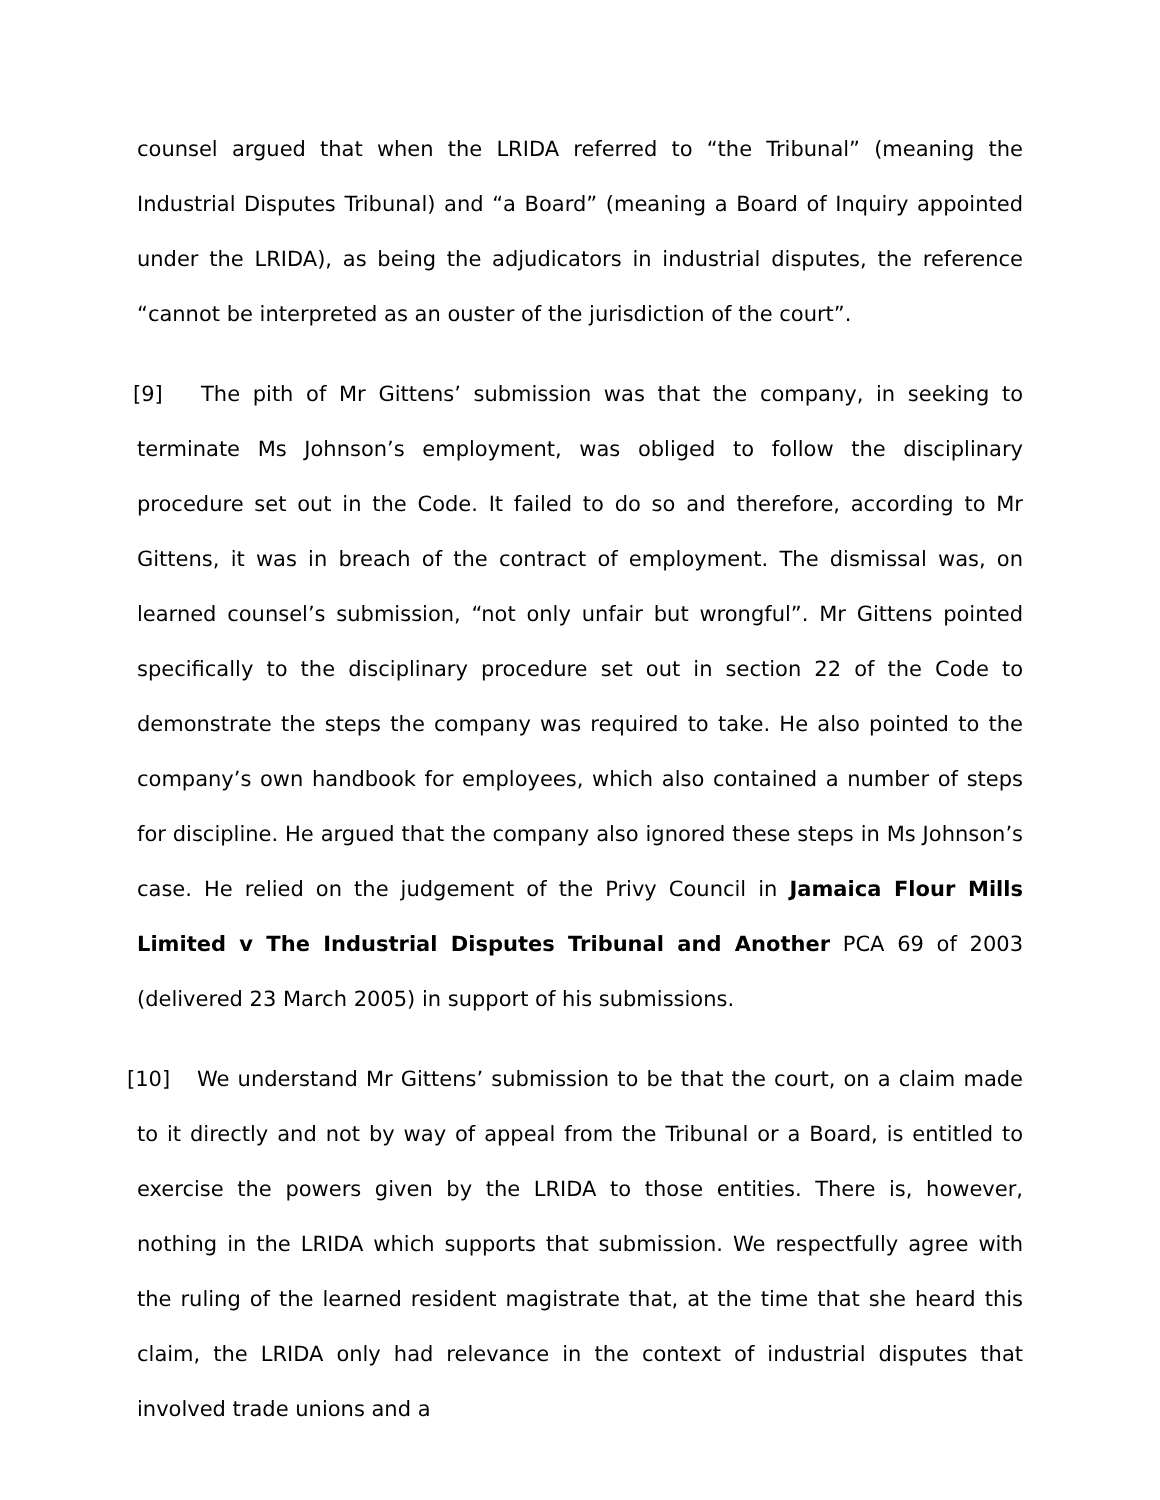counsel argued that when the LRIDA referred to “the Tribunal” (meaning the Industrial Disputes Tribunal) and “a Board” (meaning a Board of Inquiry appointed under the LRIDA), as being the adjudicators in industrial disputes, the reference “cannot be interpreted as an ouster of the jurisdiction of the court”.
[9] The pith of Mr Gittens’ submission was that the company, in seeking to terminate Ms Johnson’s employment, was obliged to follow the disciplinary procedure set out in the Code. It failed to do so and therefore, according to Mr Gittens, it was in breach of the contract of employment. The dismissal was, on learned counsel’s submission, “not only unfair but wrongful”. Mr Gittens pointed specifically to the disciplinary procedure set out in section 22 of the Code to demonstrate the steps the company was required to take. He also pointed to the company’s own handbook for employees, which also contained a number of steps for discipline. He argued that the company also ignored these steps in Ms Johnson’s case. He relied on the judgement of the Privy Council in Jamaica Flour Mills Limited v The Industrial Disputes Tribunal and Another PCA 69 of 2003 (delivered 23 March 2005) in support of his submissions.
[10] We understand Mr Gittens’ submission to be that the court, on a claim made to it directly and not by way of appeal from the Tribunal or a Board, is entitled to exercise the powers given by the LRIDA to those entities. There is, however, nothing in the LRIDA which supports that submission. We respectfully agree with the ruling of the learned resident magistrate that, at the time that she heard this claim, the LRIDA only had relevance in the context of industrial disputes that involved trade unions and a